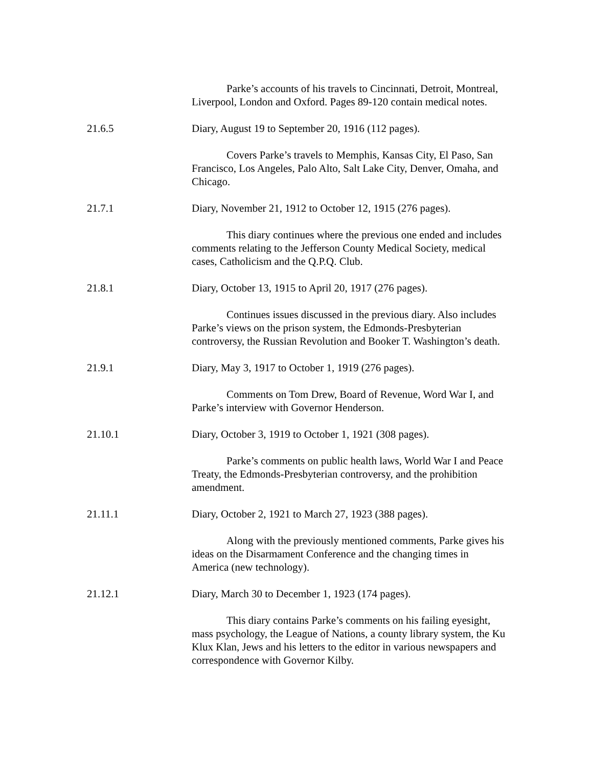Parke’s accounts of his travels to Cincinnati, Detroit, Montreal, Liverpool, London and Oxford. Pages 89-120 contain medical notes.
21.6.5 Diary, August 19 to September 20, 1916 (112 pages).
Covers Parke’s travels to Memphis, Kansas City, El Paso, San Francisco, Los Angeles, Palo Alto, Salt Lake City, Denver, Omaha, and Chicago.
21.7.1 Diary, November 21, 1912 to October 12, 1915 (276 pages).
This diary continues where the previous one ended and includes comments relating to the Jefferson County Medical Society, medical cases, Catholicism and the Q.P.Q. Club.
21.8.1 Diary, October 13, 1915 to April 20, 1917 (276 pages).
Continues issues discussed in the previous diary. Also includes Parke’s views on the prison system, the Edmonds-Presbyterian controversy, the Russian Revolution and Booker T. Washington’s death.
21.9.1 Diary, May 3, 1917 to October 1, 1919 (276 pages).
Comments on Tom Drew, Board of Revenue, Word War I, and Parke’s interview with Governor Henderson.
21.10.1 Diary, October 3, 1919 to October 1, 1921 (308 pages).
Parke’s comments on public health laws, World War I and Peace Treaty, the Edmonds-Presbyterian controversy, and the prohibition amendment.
21.11.1 Diary, October 2, 1921 to March 27, 1923 (388 pages).
Along with the previously mentioned comments, Parke gives his ideas on the Disarmament Conference and the changing times in America (new technology).
21.12.1 Diary, March 30 to December 1, 1923 (174 pages).
This diary contains Parke’s comments on his failing eyesight, mass psychology, the League of Nations, a county library system, the Ku Klux Klan, Jews and his letters to the editor in various newspapers and correspondence with Governor Kilby.